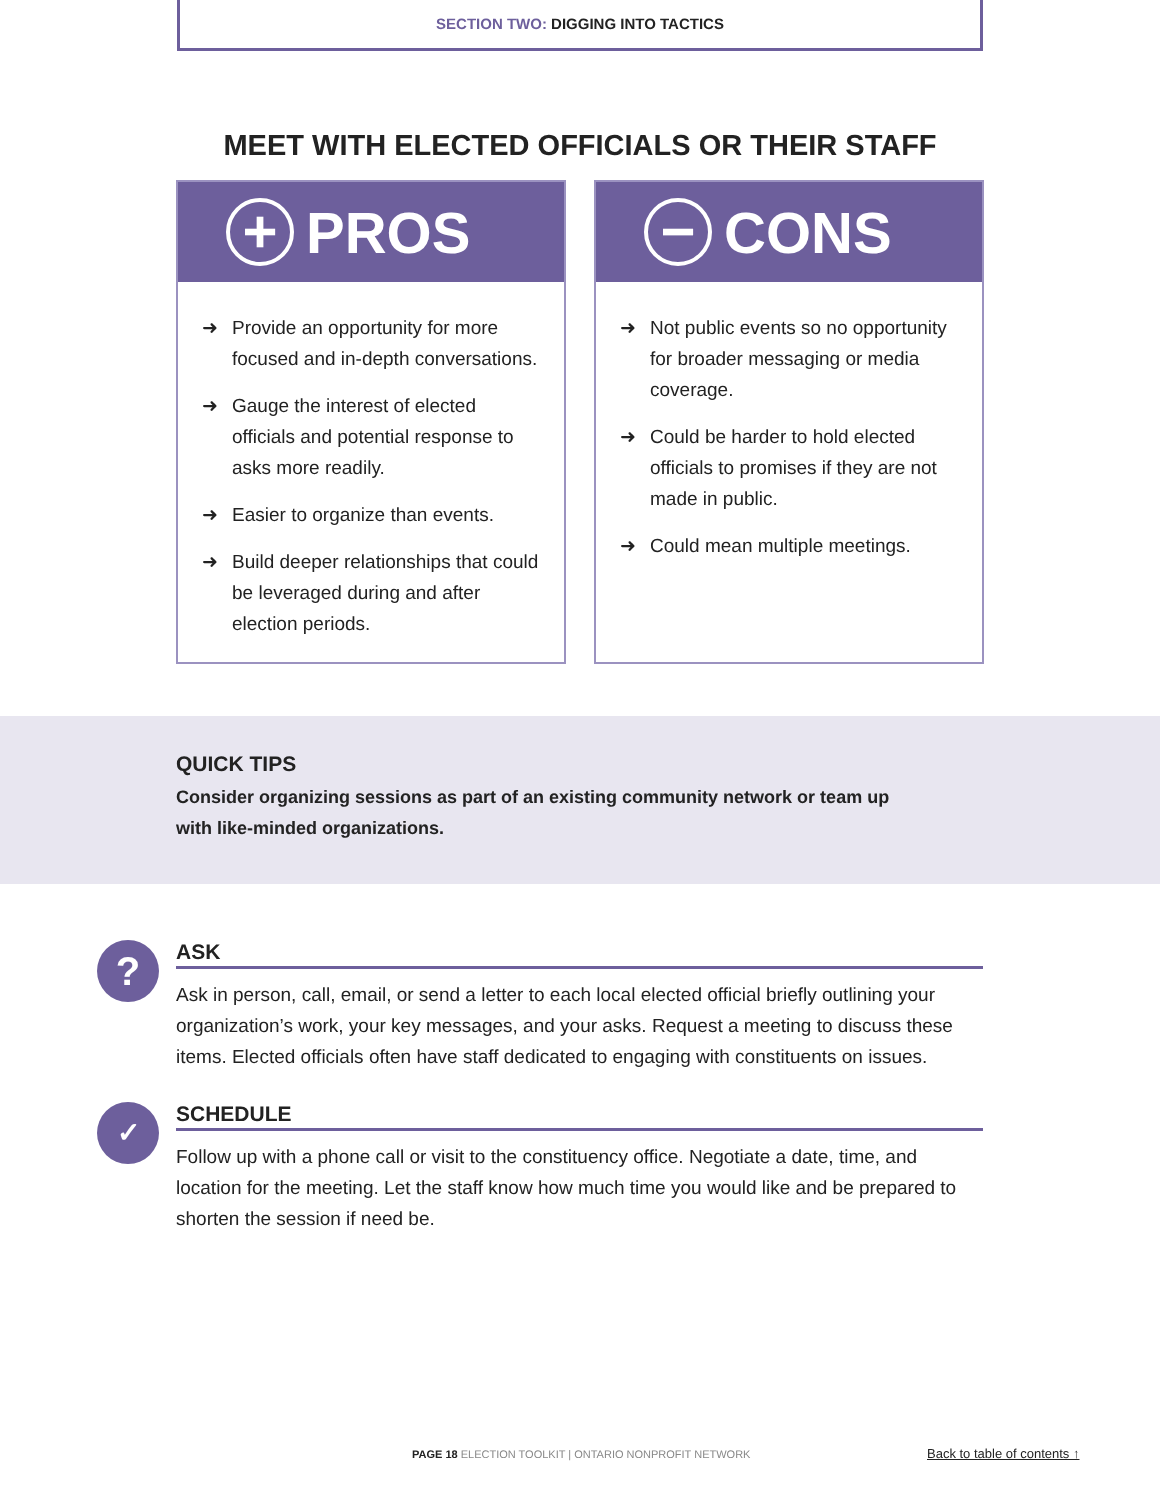SECTION TWO: DIGGING INTO TACTICS
MEET WITH ELECTED OFFICIALS OR THEIR STAFF
+
PROS
➜ Provide an opportunity for more focused and in-depth conversations.
➜ Gauge the interest of elected officials and potential response to asks more readily.
➜ Easier to organize than events.
➜ Build deeper relationships that could be leveraged during and after election periods.
−
CONS
➜ Not public events so no opportunity for broader messaging or media coverage.
➜ Could be harder to hold elected officials to promises if they are not made in public.
➜ Could mean multiple meetings.
QUICK TIPS
Consider organizing sessions as part of an existing community network or team up with like-minded organizations.
?
ASK
Ask in person, call, email, or send a letter to each local elected official briefly outlining your organization’s work, your key messages, and your asks. Request a meeting to discuss these items. Elected officials often have staff dedicated to engaging with constituents on issues.
✓
SCHEDULE
Follow up with a phone call or visit to the constituency office. Negotiate a date, time, and location for the meeting. Let the staff know how much time you would like and be prepared to shorten the session if need be.
PAGE 18 ELECTION TOOLKIT | ONTARIO NONPROFIT NETWORK
Back to table of contents ↑